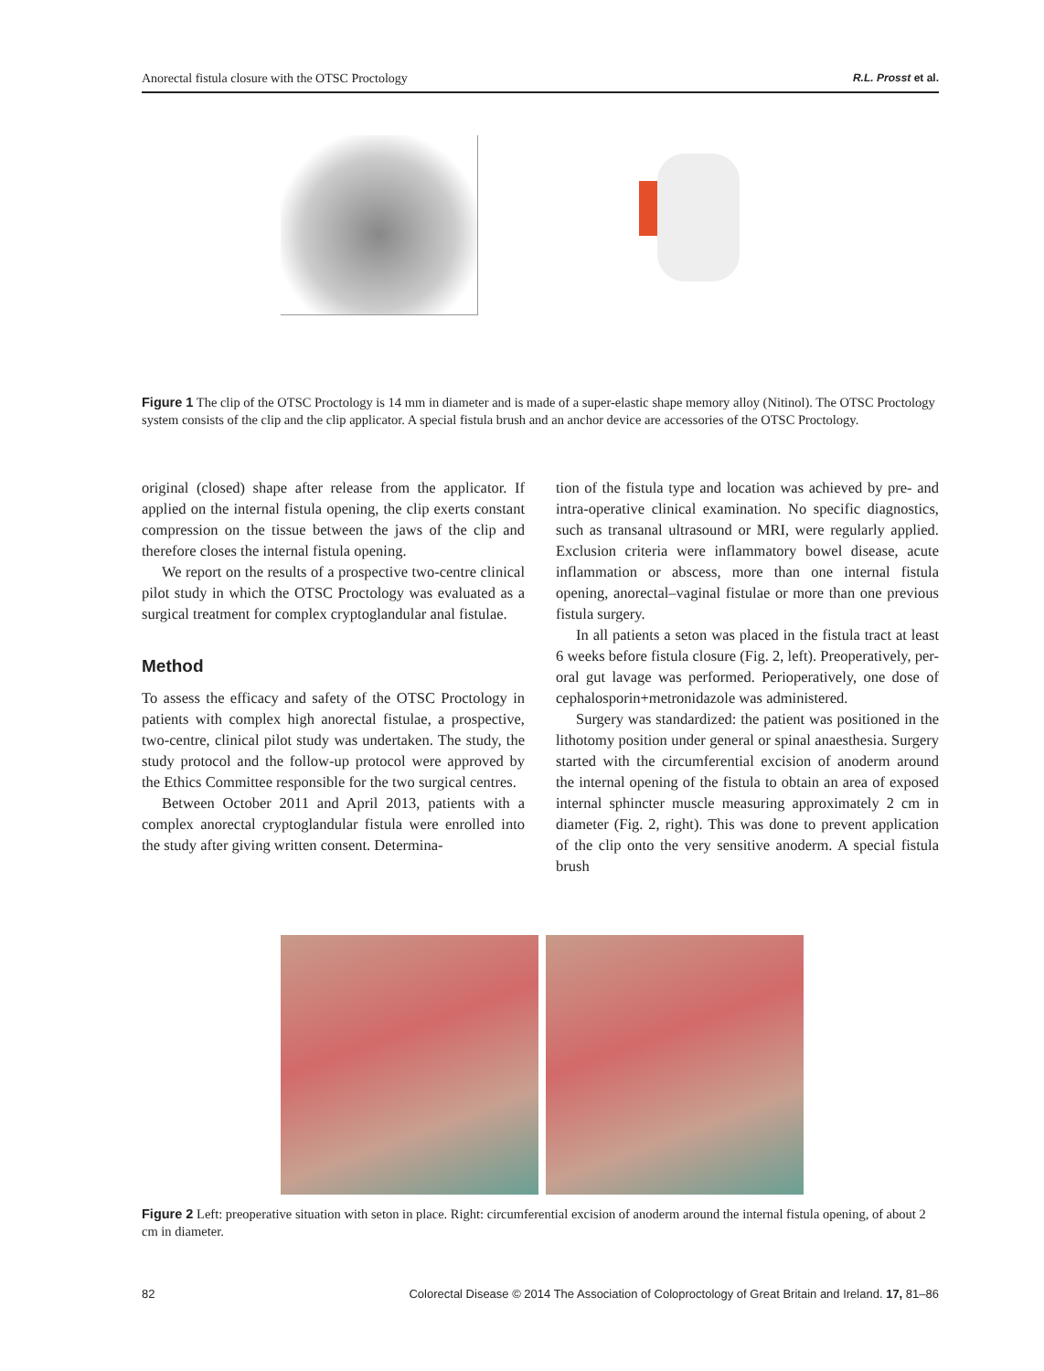Anorectal fistula closure with the OTSC Proctology R.L. Prosst et al.
Figure 1 The clip of the OTSC Proctology is 14 mm in diameter and is made of a super-elastic shape memory alloy (Nitinol). The OTSC Proctology system consists of the clip and the clip applicator. A special fistula brush and an anchor device are accessories of the OTSC Proctology.
original (closed) shape after release from the applicator. If applied on the internal fistula opening, the clip exerts constant compression on the tissue between the jaws of the clip and therefore closes the internal fistula opening.
We report on the results of a prospective two-centre clinical pilot study in which the OTSC Proctology was evaluated as a surgical treatment for complex cryptoglandular anal fistulae.
Method
To assess the efficacy and safety of the OTSC Proctology in patients with complex high anorectal fistulae, a prospective, two-centre, clinical pilot study was undertaken. The study, the study protocol and the follow-up protocol were approved by the Ethics Committee responsible for the two surgical centres.
Between October 2011 and April 2013, patients with a complex anorectal cryptoglandular fistula were enrolled into the study after giving written consent. Determina-
tion of the fistula type and location was achieved by pre- and intra-operative clinical examination. No specific diagnostics, such as transanal ultrasound or MRI, were regularly applied. Exclusion criteria were inflammatory bowel disease, acute inflammation or abscess, more than one internal fistula opening, anorectal–vaginal fistulae or more than one previous fistula surgery.
In all patients a seton was placed in the fistula tract at least 6 weeks before fistula closure (Fig. 2, left). Preoperatively, per-oral gut lavage was performed. Perioperatively, one dose of cephalosporin+metronidazole was administered.
Surgery was standardized: the patient was positioned in the lithotomy position under general or spinal anaesthesia. Surgery started with the circumferential excision of anoderm around the internal opening of the fistula to obtain an area of exposed internal sphincter muscle measuring approximately 2 cm in diameter (Fig. 2, right). This was done to prevent application of the clip onto the very sensitive anoderm. A special fistula brush
Figure 2 Left: preoperative situation with seton in place. Right: circumferential excision of anoderm around the internal fistula opening, of about 2 cm in diameter.
82 Colorectal Disease © 2014 The Association of Coloproctology of Great Britain and Ireland. 17, 81–86